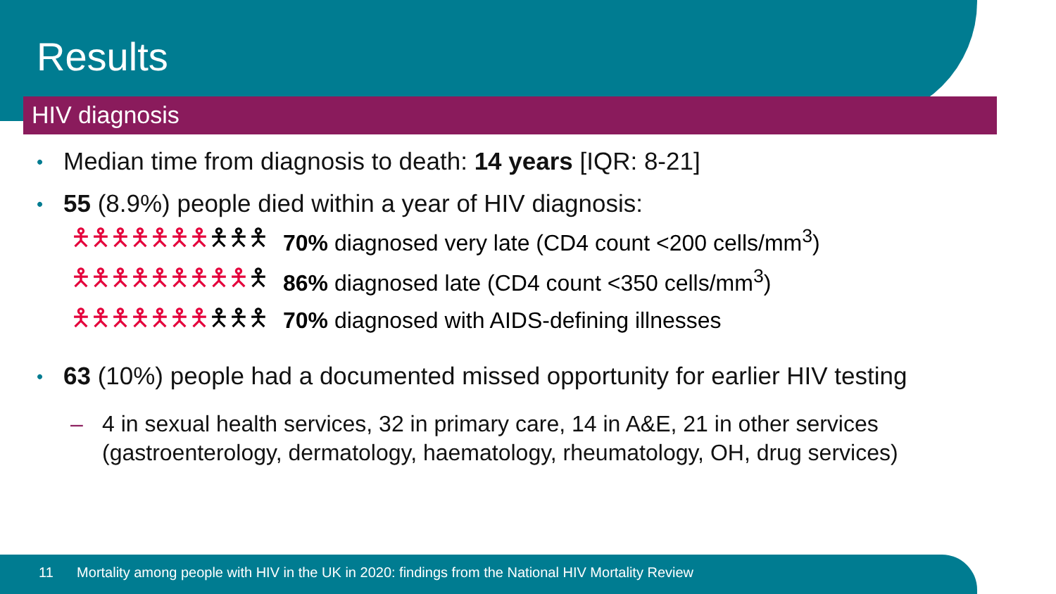Results
HIV diagnosis
• Median time from diagnosis to death: 14 years [IQR: 8-21]
• 55 (8.9%) people died within a year of HIV diagnosis:
🯅🯅🯅🯅🯅🯅🯅🯅🯅🯅 70% diagnosed very late (CD4 count <200 cells/mm<sup>3</sup>)
🯅🯅🯅🯅🯅🯅🯅🯅🯅🯅 86% diagnosed late (CD4 count <350 cells/mm<sup>3</sup>)
🯅🯅🯅🯅🯅🯅🯅🯅🯅🯅 70% diagnosed with AIDS-defining illnesses
• 63 (10%) people had a documented missed opportunity for earlier HIV testing
– 4 in sexual health services, 32 in primary care, 14 in A&E, 21 in other services (gastroenterology, dermatology, haematology, rheumatology, OH, drug services)
11 Mortality among people with HIV in the UK in 2020: findings from the National HIV Mortality Review